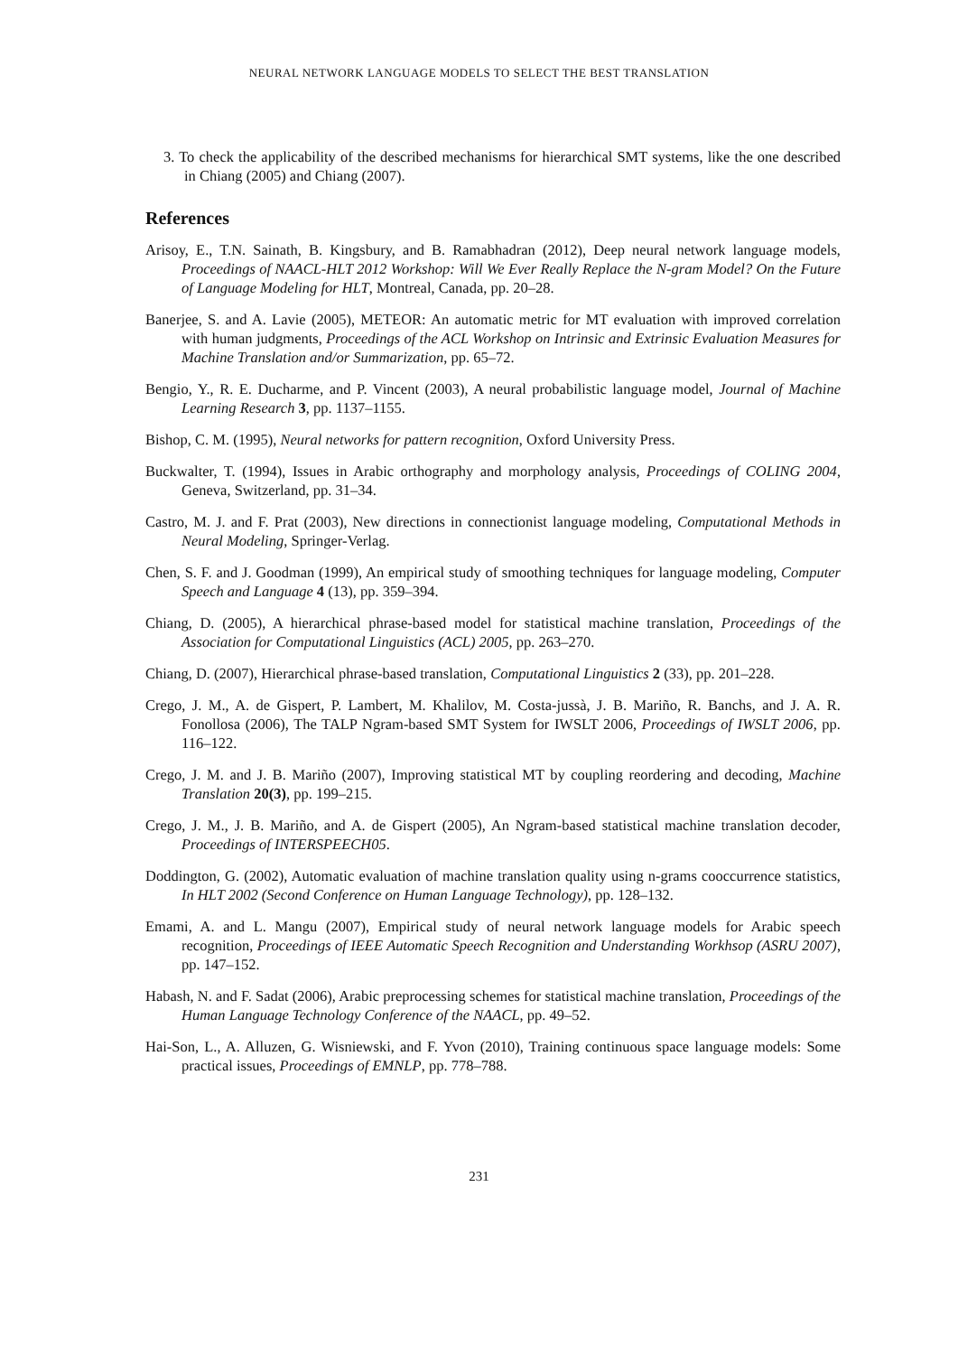NEURAL NETWORK LANGUAGE MODELS TO SELECT THE BEST TRANSLATION
3. To check the applicability of the described mechanisms for hierarchical SMT systems, like the one described in Chiang (2005) and Chiang (2007).
References
Arisoy, E., T.N. Sainath, B. Kingsbury, and B. Ramabhadran (2012), Deep neural network language models, Proceedings of NAACL-HLT 2012 Workshop: Will We Ever Really Replace the N-gram Model? On the Future of Language Modeling for HLT, Montreal, Canada, pp. 20–28.
Banerjee, S. and A. Lavie (2005), METEOR: An automatic metric for MT evaluation with improved correlation with human judgments, Proceedings of the ACL Workshop on Intrinsic and Extrinsic Evaluation Measures for Machine Translation and/or Summarization, pp. 65–72.
Bengio, Y., R. E. Ducharme, and P. Vincent (2003), A neural probabilistic language model, Journal of Machine Learning Research 3, pp. 1137–1155.
Bishop, C. M. (1995), Neural networks for pattern recognition, Oxford University Press.
Buckwalter, T. (1994), Issues in Arabic orthography and morphology analysis, Proceedings of COLING 2004, Geneva, Switzerland, pp. 31–34.
Castro, M. J. and F. Prat (2003), New directions in connectionist language modeling, Computational Methods in Neural Modeling, Springer-Verlag.
Chen, S. F. and J. Goodman (1999), An empirical study of smoothing techniques for language modeling, Computer Speech and Language 4 (13), pp. 359–394.
Chiang, D. (2005), A hierarchical phrase-based model for statistical machine translation, Proceedings of the Association for Computational Linguistics (ACL) 2005, pp. 263–270.
Chiang, D. (2007), Hierarchical phrase-based translation, Computational Linguistics 2 (33), pp. 201–228.
Crego, J. M., A. de Gispert, P. Lambert, M. Khalilov, M. Costa-jussà, J. B. Mariño, R. Banchs, and J. A. R. Fonollosa (2006), The TALP Ngram-based SMT System for IWSLT 2006, Proceedings of IWSLT 2006, pp. 116–122.
Crego, J. M. and J. B. Mariño (2007), Improving statistical MT by coupling reordering and decoding, Machine Translation 20(3), pp. 199–215.
Crego, J. M., J. B. Mariño, and A. de Gispert (2005), An Ngram-based statistical machine translation decoder, Proceedings of INTERSPEECH05.
Doddington, G. (2002), Automatic evaluation of machine translation quality using n-grams cooccurrence statistics, In HLT 2002 (Second Conference on Human Language Technology), pp. 128–132.
Emami, A. and L. Mangu (2007), Empirical study of neural network language models for Arabic speech recognition, Proceedings of IEEE Automatic Speech Recognition and Understanding Workhsop (ASRU 2007), pp. 147–152.
Habash, N. and F. Sadat (2006), Arabic preprocessing schemes for statistical machine translation, Proceedings of the Human Language Technology Conference of the NAACL, pp. 49–52.
Hai-Son, L., A. Alluzen, G. Wisniewski, and F. Yvon (2010), Training continuous space language models: Some practical issues, Proceedings of EMNLP, pp. 778–788.
231